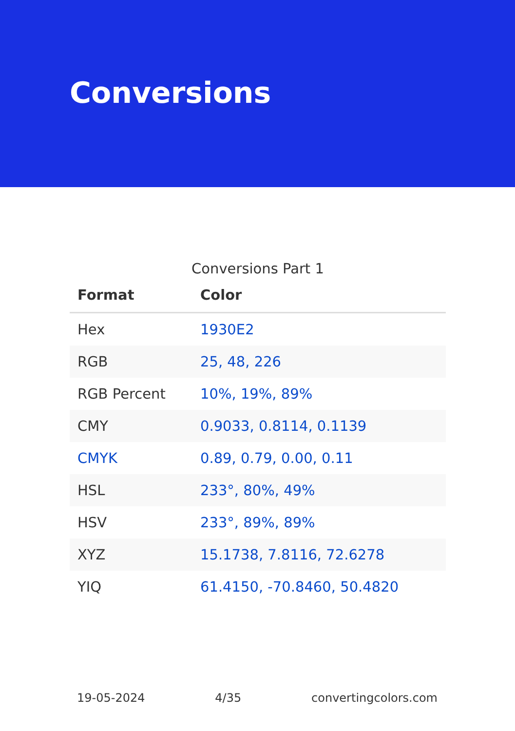Conversions
Conversions Part 1
| Format | Color |
| --- | --- |
| Hex | 1930E2 |
| RGB | 25, 48, 226 |
| RGB Percent | 10%, 19%, 89% |
| CMY | 0.9033, 0.8114, 0.1139 |
| CMYK | 0.89, 0.79, 0.00, 0.11 |
| HSL | 233°, 80%, 49% |
| HSV | 233°, 89%, 89% |
| XYZ | 15.1738, 7.8116, 72.6278 |
| YIQ | 61.4150, -70.8460, 50.4820 |
19-05-2024 4/35 convertingcolors.com